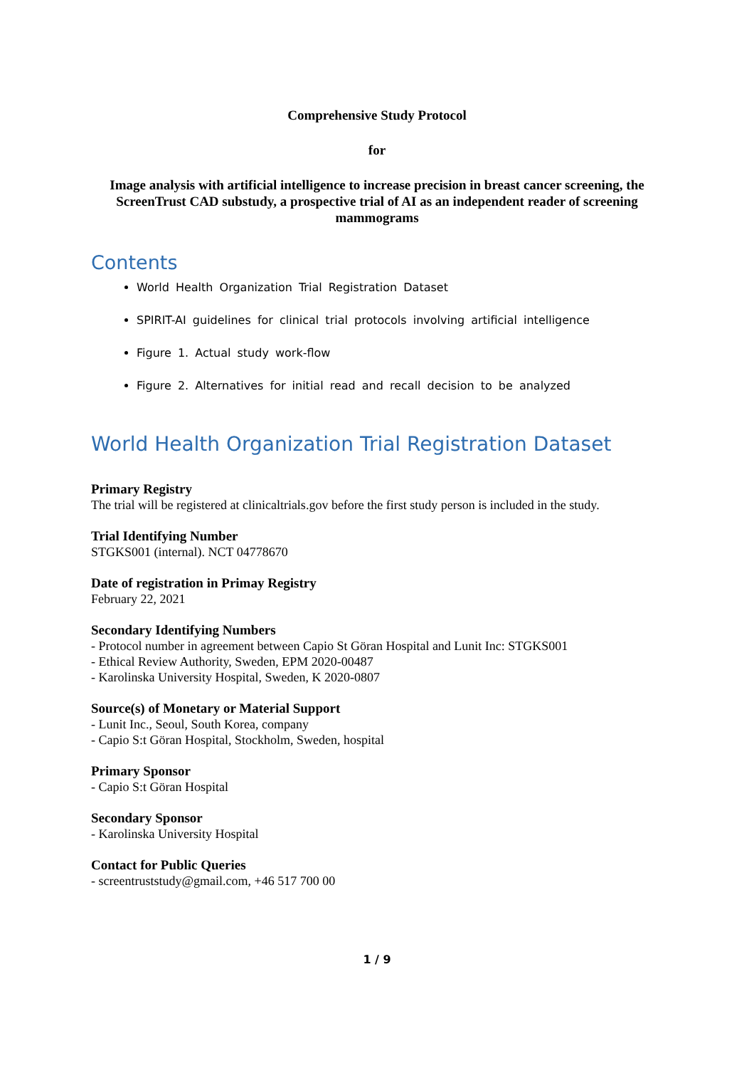Comprehensive Study Protocol
for
Image analysis with artificial intelligence to increase precision in breast cancer screening, the ScreenTrust CAD substudy, a prospective trial of AI as an independent reader of screening mammograms
Contents
World Health Organization Trial Registration Dataset
SPIRIT-AI guidelines for clinical trial protocols involving artificial intelligence
Figure 1. Actual study work-flow
Figure 2. Alternatives for initial read and recall decision to be analyzed
World Health Organization Trial Registration Dataset
Primary Registry
The trial will be registered at clinicaltrials.gov before the first study person is included in the study.
Trial Identifying Number
STGKS001 (internal). NCT 04778670
Date of registration in Primay Registry
February 22, 2021
Secondary Identifying Numbers
- Protocol number in agreement between Capio St Göran Hospital and Lunit Inc: STGKS001
- Ethical Review Authority, Sweden, EPM 2020-00487
- Karolinska University Hospital, Sweden, K 2020-0807
Source(s) of Monetary or Material Support
- Lunit Inc., Seoul, South Korea, company
- Capio S:t Göran Hospital, Stockholm, Sweden, hospital
Primary Sponsor
- Capio S:t Göran Hospital
Secondary Sponsor
- Karolinska University Hospital
Contact for Public Queries
- screentruststudy@gmail.com, +46 517 700 00
1 / 9